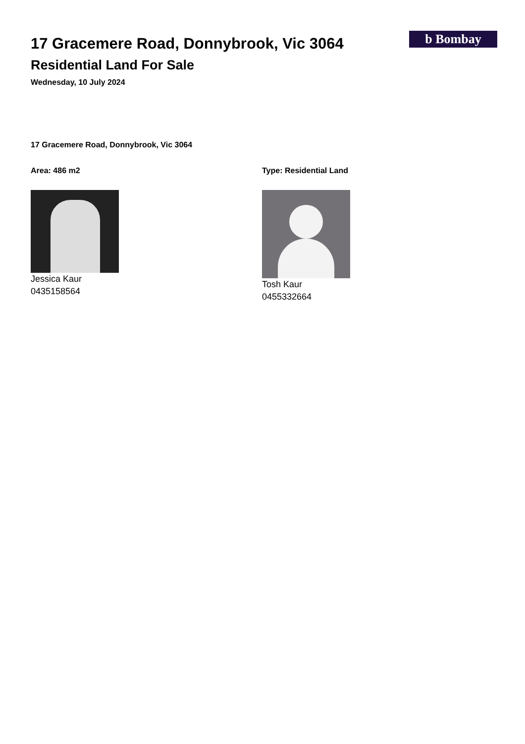b Bombay
17 Gracemere Road, Donnybrook, Vic 3064
Residential Land For Sale
Wednesday, 10 July 2024
17 Gracemere Road, Donnybrook, Vic 3064
Area: 486 m2
Jessica Kaur
0435158564
Type: Residential Land
Tosh Kaur
0455332664